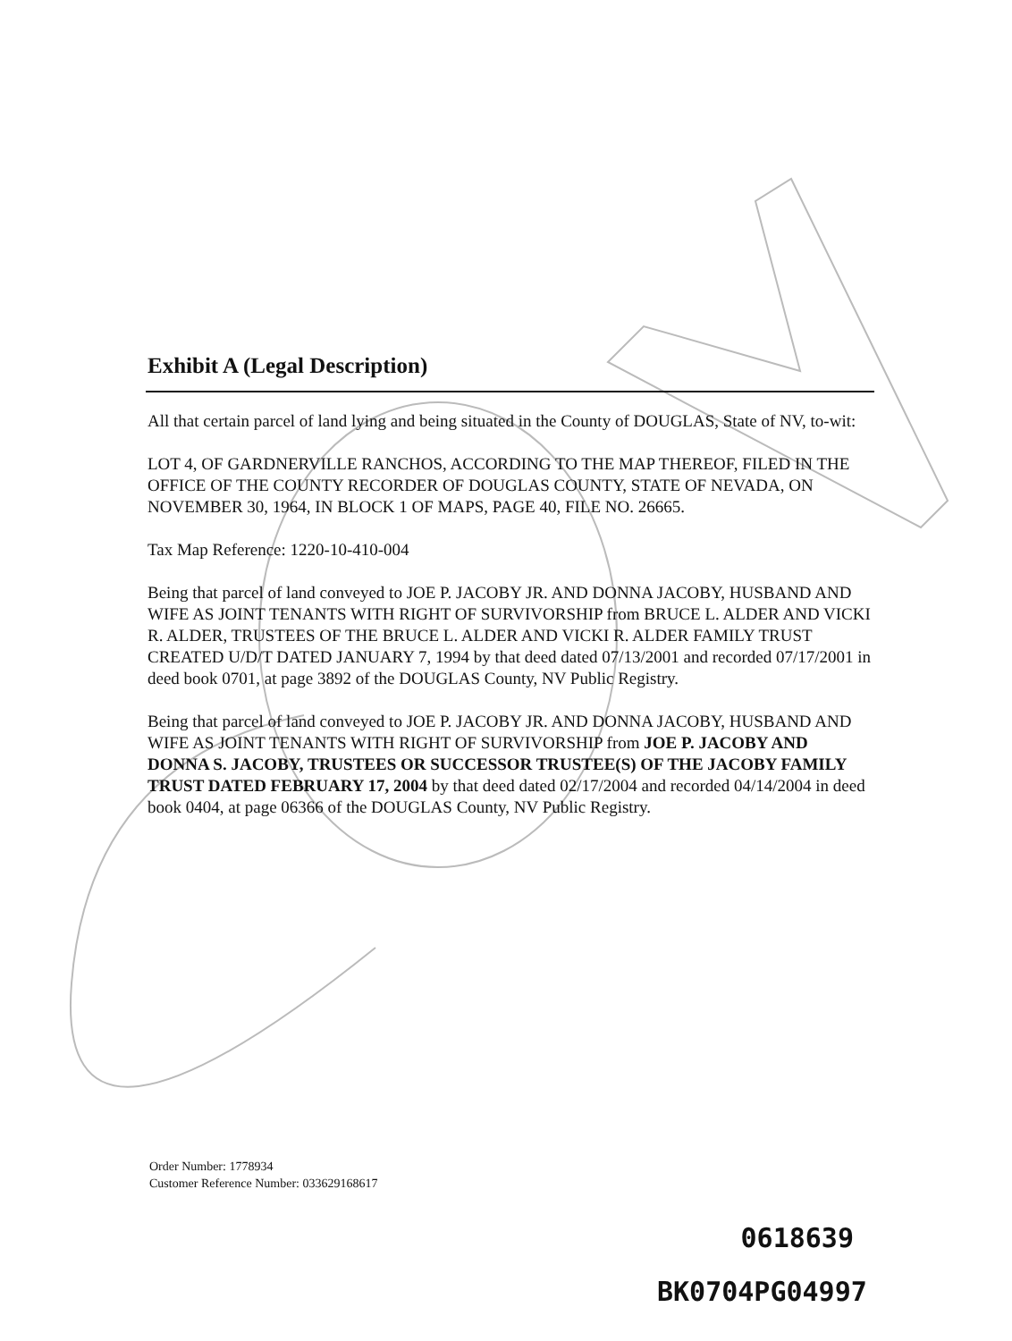Exhibit A (Legal Description)
All that certain parcel of land lying and being situated in the County of DOUGLAS, State of NV, to-wit:
LOT 4, OF GARDNERVILLE RANCHOS, ACCORDING TO THE MAP THEREOF, FILED IN THE OFFICE OF THE COUNTY RECORDER OF DOUGLAS COUNTY, STATE OF NEVADA, ON NOVEMBER 30, 1964, IN BLOCK 1 OF MAPS, PAGE 40, FILE NO. 26665.
Tax Map Reference: 1220-10-410-004
Being that parcel of land conveyed to JOE P. JACOBY JR. AND DONNA JACOBY, HUSBAND AND WIFE AS JOINT TENANTS WITH RIGHT OF SURVIVORSHIP from BRUCE L. ALDER AND VICKI R. ALDER, TRUSTEES OF THE BRUCE L. ALDER AND VICKI R. ALDER FAMILY TRUST CREATED U/D/T DATED JANUARY 7, 1994 by that deed dated 07/13/2001 and recorded 07/17/2001 in deed book 0701, at page 3892 of the DOUGLAS County, NV Public Registry.
Being that parcel of land conveyed to JOE P. JACOBY JR. AND DONNA JACOBY, HUSBAND AND WIFE AS JOINT TENANTS WITH RIGHT OF SURVIVORSHIP from JOE P. JACOBY AND DONNA S. JACOBY, TRUSTEES OR SUCCESSOR TRUSTEE(S) OF THE JACOBY FAMILY TRUST DATED FEBRUARY 17, 2004 by that deed dated 02/17/2004 and recorded 04/14/2004 in deed book 0404, at page 06366 of the DOUGLAS County, NV Public Registry.
Order Number: 1778934
Customer Reference Number: 033629168617
0618639
BK0704PG04997